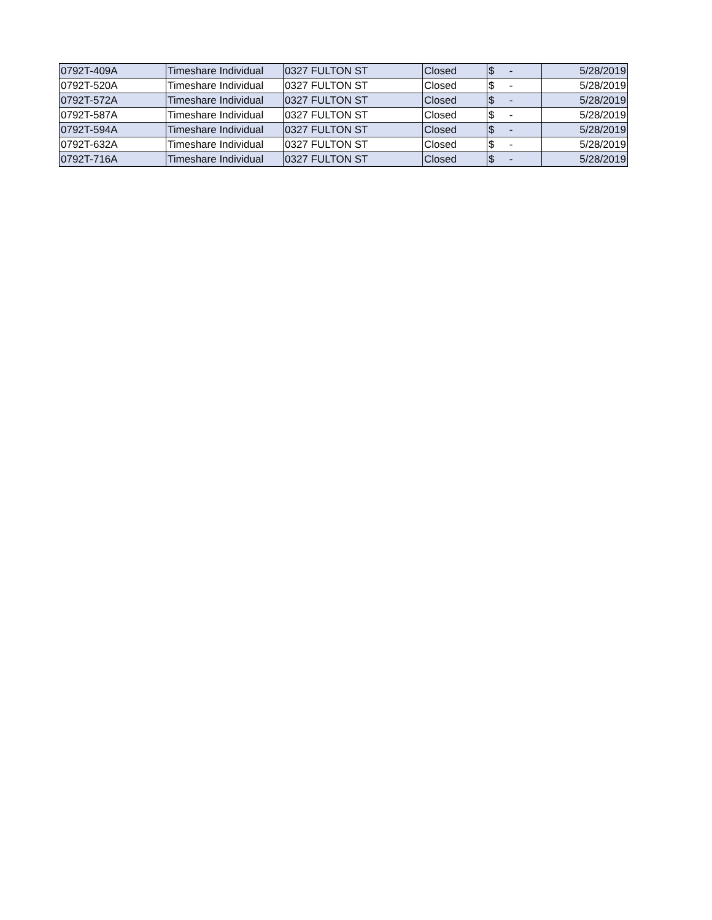| 0792T-409A | Timeshare Individual | 0327 FULTON ST | Closed | $ - | 5/28/2019 |
| 0792T-520A | Timeshare Individual | 0327 FULTON ST | Closed | $ - | 5/28/2019 |
| 0792T-572A | Timeshare Individual | 0327 FULTON ST | Closed | $ - | 5/28/2019 |
| 0792T-587A | Timeshare Individual | 0327 FULTON ST | Closed | $ - | 5/28/2019 |
| 0792T-594A | Timeshare Individual | 0327 FULTON ST | Closed | $ - | 5/28/2019 |
| 0792T-632A | Timeshare Individual | 0327 FULTON ST | Closed | $ - | 5/28/2019 |
| 0792T-716A | Timeshare Individual | 0327 FULTON ST | Closed | $ - | 5/28/2019 |